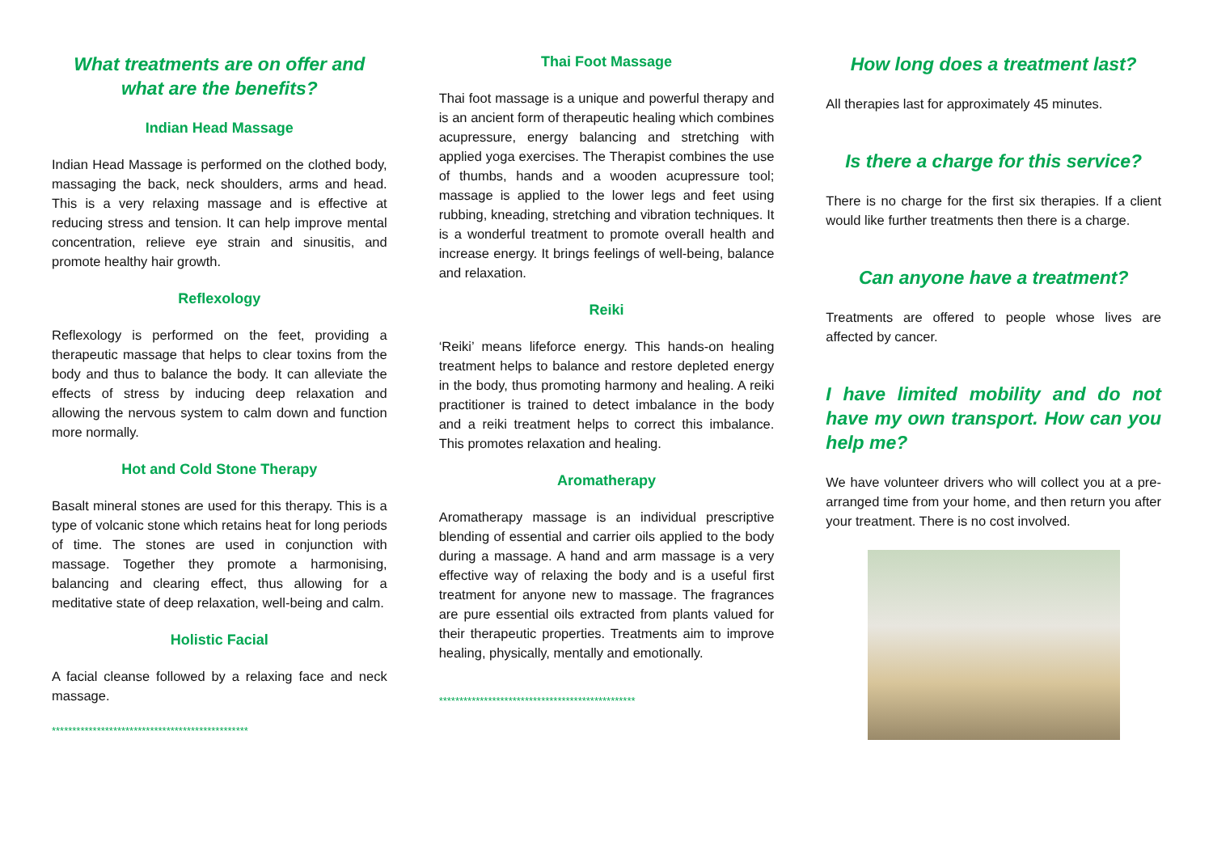What treatments are on offer and what are the benefits?
Indian Head Massage
Indian Head Massage is performed on the clothed body, massaging the back, neck shoulders, arms and head. This is a very relaxing massage and is effective at reducing stress and tension. It can help improve mental concentration, relieve eye strain and sinusitis, and promote healthy hair growth.
Reflexology
Reflexology is performed on the feet, providing a therapeutic massage that helps to clear toxins from the body and thus to balance the body. It can alleviate the effects of stress by inducing deep relaxation and allowing the nervous system to calm down and function more normally.
Hot and Cold Stone Therapy
Basalt mineral stones are used for this therapy. This is a type of volcanic stone which retains heat for long periods of time. The stones are used in conjunction with massage. Together they promote a harmonising, balancing and clearing effect, thus allowing for a meditative state of deep relaxation, well-being and calm.
Holistic Facial
A facial cleanse followed by a relaxing face and neck massage.
************************************************
Thai Foot Massage
Thai foot massage is a unique and powerful therapy and is an ancient form of therapeutic healing which combines acupressure, energy balancing and stretching with applied yoga exercises. The Therapist combines the use of thumbs, hands and a wooden acupressure tool; massage is applied to the lower legs and feet using rubbing, kneading, stretching and vibration techniques. It is a wonderful treatment to promote overall health and increase energy. It brings feelings of well-being, balance and relaxation.
Reiki
‘Reiki’ means lifeforce energy. This hands-on healing treatment helps to balance and restore depleted energy in the body, thus promoting harmony and healing. A reiki practitioner is trained to detect imbalance in the body and a reiki treatment helps to correct this imbalance. This promotes relaxation and healing.
Aromatherapy
Aromatherapy massage is an individual prescriptive blending of essential and carrier oils applied to the body during a massage. A hand and arm massage is a very effective way of relaxing the body and is a useful first treatment for anyone new to massage. The fragrances are pure essential oils extracted from plants valued for their therapeutic properties. Treatments aim to improve healing, physically, mentally and emotionally.
************************************************
How long does a treatment last?
All therapies last for approximately 45 minutes.
Is there a charge for this service?
There is no charge for the first six therapies. If a client would like further treatments then there is a charge.
Can anyone have a treatment?
Treatments are offered to people whose lives are affected by cancer.
I have limited mobility and do not have my own transport. How can you help me?
We have volunteer drivers who will collect you at a pre-arranged time from your home, and then return you after your treatment. There is no cost involved.